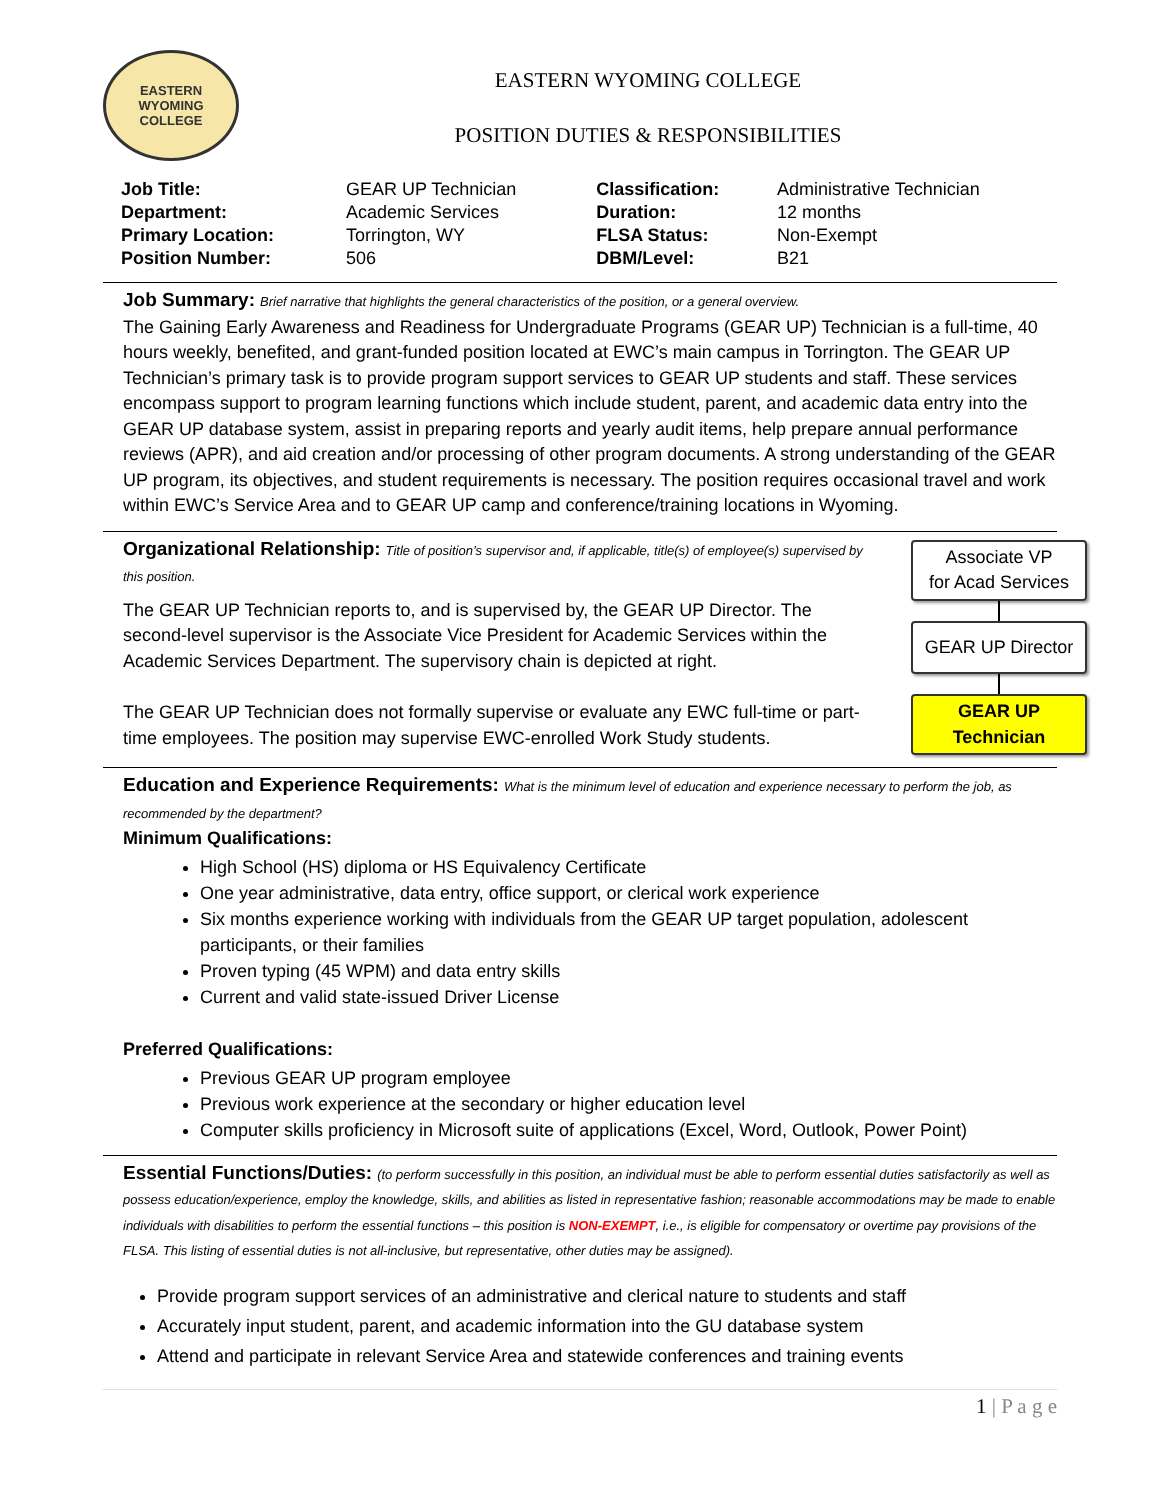EASTERN WYOMING COLLEGE
EASTERN WYOMING COLLEGE
POSITION DUTIES & RESPONSIBILITIES
| Job Title: | GEAR UP Technician | Classification: | Administrative Technician |
| Department: | Academic Services | Duration: | 12 months |
| Primary Location: | Torrington, WY | FLSA Status: | Non-Exempt |
| Position Number: | 506 | DBM/Level: | B21 |
Job Summary: Brief narrative that highlights the general characteristics of the position, or a general overview.
The Gaining Early Awareness and Readiness for Undergraduate Programs (GEAR UP) Technician is a full-time, 40 hours weekly, benefited, and grant-funded position located at EWC’s main campus in Torrington. The GEAR UP Technician’s primary task is to provide program support services to GEAR UP students and staff. These services encompass support to program learning functions which include student, parent, and academic data entry into the GEAR UP database system, assist in preparing reports and yearly audit items, help prepare annual performance reviews (APR), and aid creation and/or processing of other program documents. A strong understanding of the GEAR UP program, its objectives, and student requirements is necessary. The position requires occasional travel and work within EWC’s Service Area and to GEAR UP camp and conference/training locations in Wyoming.
Organizational Relationship: Title of position’s supervisor and, if applicable, title(s) of employee(s) supervised by this position.
The GEAR UP Technician reports to, and is supervised by, the GEAR UP Director. The second-level supervisor is the Associate Vice President for Academic Services within the Academic Services Department. The supervisory chain is depicted at right.
The GEAR UP Technician does not formally supervise or evaluate any EWC full-time or part-time employees. The position may supervise EWC-enrolled Work Study students.
Associate VP
for Acad Services
GEAR UP Director
GEAR UP
Technician
Education and Experience Requirements: What is the minimum level of education and experience necessary to perform the job, as recommended by the department?
Minimum Qualifications:
High School (HS) diploma or HS Equivalency Certificate
One year administrative, data entry, office support, or clerical work experience
Six months experience working with individuals from the GEAR UP target population, adolescent participants, or their families
Proven typing (45 WPM) and data entry skills
Current and valid state-issued Driver License
Preferred Qualifications:
Previous GEAR UP program employee
Previous work experience at the secondary or higher education level
Computer skills proficiency in Microsoft suite of applications (Excel, Word, Outlook, Power Point)
Essential Functions/Duties: (to perform successfully in this position, an individual must be able to perform essential duties satisfactorily as well as possess education/experience, employ the knowledge, skills, and abilities as listed in representative fashion; reasonable accommodations may be made to enable individuals with disabilities to perform the essential functions – this position is NON-EXEMPT, i.e., is eligible for compensatory or overtime pay provisions of the FLSA. This listing of essential duties is not all-inclusive, but representative, other duties may be assigned).
Provide program support services of an administrative and clerical nature to students and staff
Accurately input student, parent, and academic information into the GU database system
Attend and participate in relevant Service Area and statewide conferences and training events
1 | P a g e